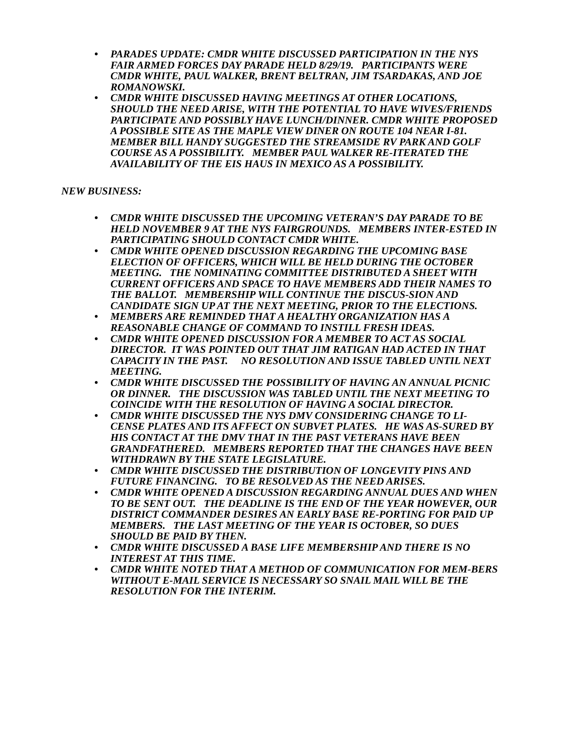• PARADES UPDATE: CMDR WHITE DISCUSSED PARTICIPATION IN THE NYS FAIR ARMED FORCES DAY PARADE HELD 8/29/19. PARTICIPANTS WERE CMDR WHITE, PAUL WALKER, BRENT BELTRAN, JIM TSARDAKAS, AND JOE ROMANOWSKI.
• CMDR WHITE DISCUSSED HAVING MEETINGS AT OTHER LOCATIONS, SHOULD THE NEED ARISE, WITH THE POTENTIAL TO HAVE WIVES/FRIENDS PARTICIPATE AND POSSIBLY HAVE LUNCH/DINNER. CMDR WHITE PROPOSED A POSSIBLE SITE AS THE MAPLE VIEW DINER ON ROUTE 104 NEAR I-81. MEMBER BILL HANDY SUGGESTED THE STREAMSIDE RV PARK AND GOLF COURSE AS A POSSIBILITY. MEMBER PAUL WALKER RE-ITERATED THE AVAILABILITY OF THE EIS HAUS IN MEXICO AS A POSSIBILITY.
NEW BUSINESS:
• CMDR WHITE DISCUSSED THE UPCOMING VETERAN’S DAY PARADE TO BE HELD NOVEMBER 9 AT THE NYS FAIRGROUNDS. MEMBERS INTER-ESTED IN PARTICIPATING SHOULD CONTACT CMDR WHITE.
• CMDR WHITE OPENED DISCUSSION REGARDING THE UPCOMING BASE ELECTION OF OFFICERS, WHICH WILL BE HELD DURING THE OCTOBER MEETING. THE NOMINATING COMMITTEE DISTRIBUTED A SHEET WITH CURRENT OFFICERS AND SPACE TO HAVE MEMBERS ADD THEIR NAMES TO THE BALLOT. MEMBERSHIP WILL CONTINUE THE DISCUS-SION AND CANDIDATE SIGN UP AT THE NEXT MEETING, PRIOR TO THE ELECTIONS.
• MEMBERS ARE REMINDED THAT A HEALTHY ORGANIZATION HAS A REASONABLE CHANGE OF COMMAND TO INSTILL FRESH IDEAS.
• CMDR WHITE OPENED DISCUSSION FOR A MEMBER TO ACT AS SOCIAL DIRECTOR. IT WAS POINTED OUT THAT JIM RATIGAN HAD ACTED IN THAT CAPACITY IN THE PAST. NO RESOLUTION AND ISSUE TABLED UNTIL NEXT MEETING.
• CMDR WHITE DISCUSSED THE POSSIBILITY OF HAVING AN ANNUAL PICNIC OR DINNER. THE DISCUSSION WAS TABLED UNTIL THE NEXT MEETING TO COINCIDE WITH THE RESOLUTION OF HAVING A SOCIAL DIRECTOR.
• CMDR WHITE DISCUSSED THE NYS DMV CONSIDERING CHANGE TO LI-CENSE PLATES AND ITS AFFECT ON SUBVET PLATES. HE WAS AS-SURED BY HIS CONTACT AT THE DMV THAT IN THE PAST VETERANS HAVE BEEN GRANDFATHERED. MEMBERS REPORTED THAT THE CHANGES HAVE BEEN WITHDRAWN BY THE STATE LEGISLATURE.
• CMDR WHITE DISCUSSED THE DISTRIBUTION OF LONGEVITY PINS AND FUTURE FINANCING. TO BE RESOLVED AS THE NEED ARISES.
• CMDR WHITE OPENED A DISCUSSION REGARDING ANNUAL DUES AND WHEN TO BE SENT OUT. THE DEADLINE IS THE END OF THE YEAR HOWEVER, OUR DISTRICT COMMANDER DESIRES AN EARLY BASE RE-PORTING FOR PAID UP MEMBERS. THE LAST MEETING OF THE YEAR IS OCTOBER, SO DUES SHOULD BE PAID BY THEN.
• CMDR WHITE DISCUSSED A BASE LIFE MEMBERSHIP AND THERE IS NO INTEREST AT THIS TIME.
• CMDR WHITE NOTED THAT A METHOD OF COMMUNICATION FOR MEM-BERS WITHOUT E-MAIL SERVICE IS NECESSARY SO SNAIL MAIL WILL BE THE RESOLUTION FOR THE INTERIM.